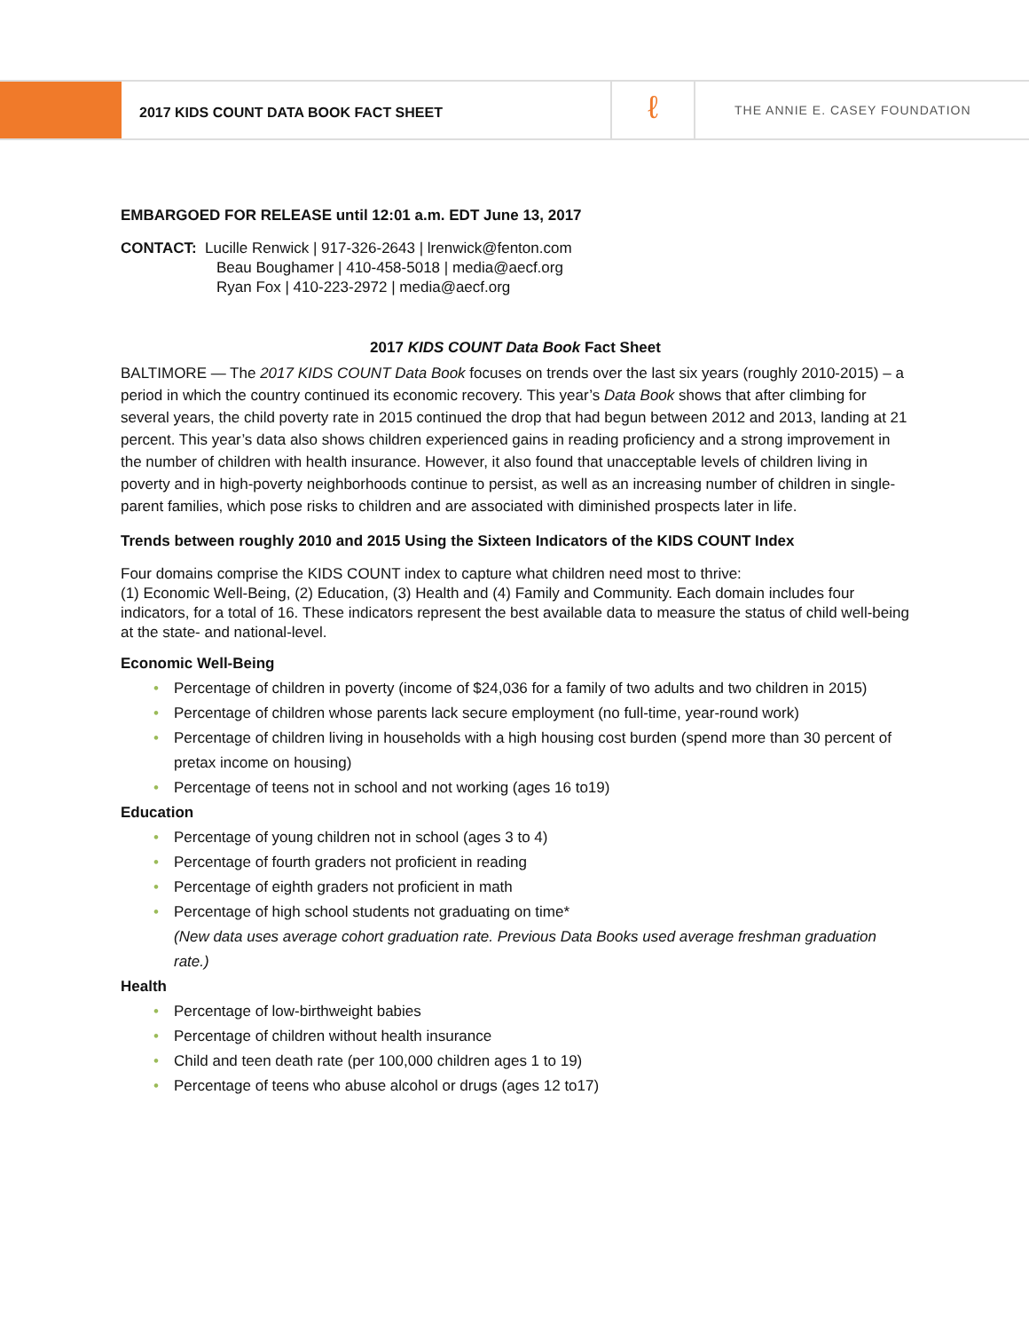2017 KIDS COUNT DATA BOOK FACT SHEET
ℓ
THE ANNIE E. CASEY FOUNDATION
EMBARGOED FOR RELEASE until 12:01 a.m. EDT June 13, 2017
CONTACT: Lucille Renwick | 917-326-2643 | lrenwick@fenton.com
Beau Boughamer | 410-458-5018 | media@aecf.org
Ryan Fox | 410-223-2972 | media@aecf.org
2017 KIDS COUNT Data Book Fact Sheet
BALTIMORE — The 2017 KIDS COUNT Data Book focuses on trends over the last six years (roughly 2010-2015) – a period in which the country continued its economic recovery. This year’s Data Book shows that after climbing for several years, the child poverty rate in 2015 continued the drop that had begun between 2012 and 2013, landing at 21 percent. This year’s data also shows children experienced gains in reading proficiency and a strong improvement in the number of children with health insurance. However, it also found that unacceptable levels of children living in poverty and in high-poverty neighborhoods continue to persist, as well as an increasing number of children in single-parent families, which pose risks to children and are associated with diminished prospects later in life.
Trends between roughly 2010 and 2015 Using the Sixteen Indicators of the KIDS COUNT Index
Four domains comprise the KIDS COUNT index to capture what children need most to thrive:
(1) Economic Well-Being, (2) Education, (3) Health and (4) Family and Community. Each domain includes four indicators, for a total of 16. These indicators represent the best available data to measure the status of child well-being at the state- and national-level.
Economic Well-Being
• Percentage of children in poverty (income of $24,036 for a family of two adults and two children in 2015)
• Percentage of children whose parents lack secure employment (no full-time, year-round work)
• Percentage of children living in households with a high housing cost burden (spend more than 30 percent of pretax income on housing)
• Percentage of teens not in school and not working (ages 16 to19)
Education
• Percentage of young children not in school (ages 3 to 4)
• Percentage of fourth graders not proficient in reading
• Percentage of eighth graders not proficient in math
• Percentage of high school students not graduating on time*
(New data uses average cohort graduation rate. Previous Data Books used average freshman graduation rate.)
Health
• Percentage of low-birthweight babies
• Percentage of children without health insurance
• Child and teen death rate (per 100,000 children ages 1 to 19)
• Percentage of teens who abuse alcohol or drugs (ages 12 to17)